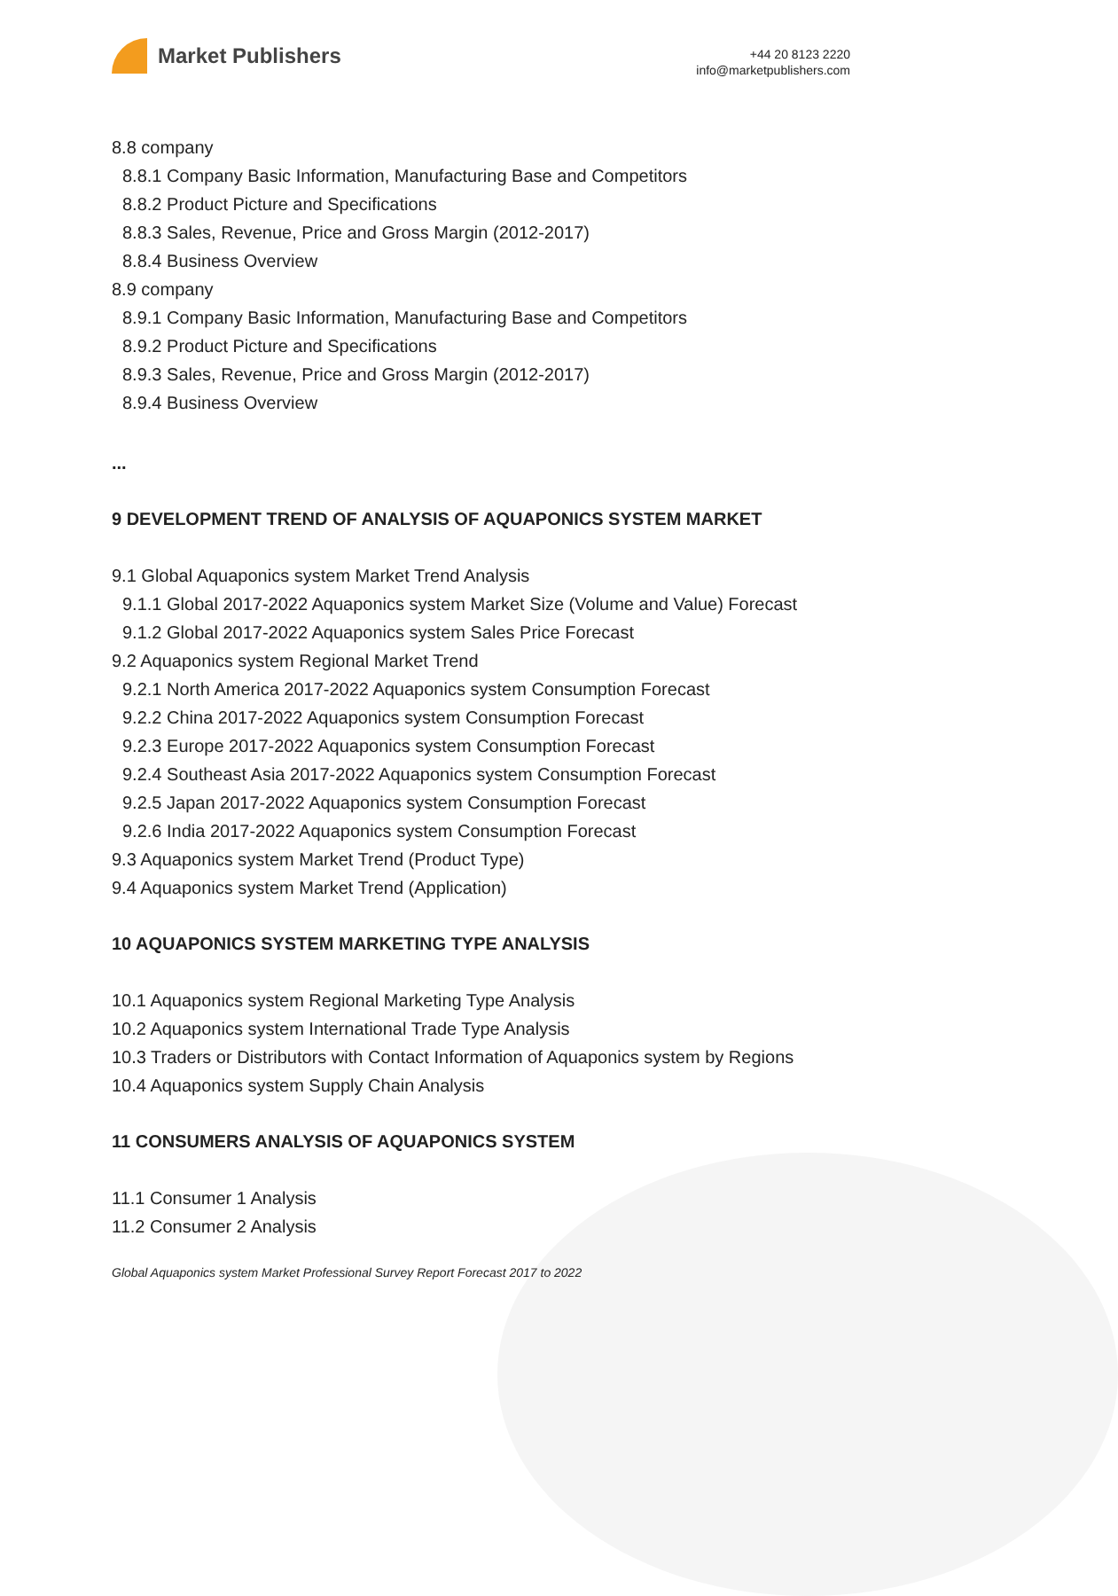Market Publishers
+44 20 8123 2220
info@marketpublishers.com
8.8 company
8.8.1 Company Basic Information, Manufacturing Base and Competitors
8.8.2 Product Picture and Specifications
8.8.3 Sales, Revenue, Price and Gross Margin (2012-2017)
8.8.4 Business Overview
8.9 company
8.9.1 Company Basic Information, Manufacturing Base and Competitors
8.9.2 Product Picture and Specifications
8.9.3 Sales, Revenue, Price and Gross Margin (2012-2017)
8.9.4 Business Overview
...
9 DEVELOPMENT TREND OF ANALYSIS OF AQUAPONICS SYSTEM MARKET
9.1 Global Aquaponics system Market Trend Analysis
9.1.1 Global 2017-2022 Aquaponics system Market Size (Volume and Value) Forecast
9.1.2 Global 2017-2022 Aquaponics system Sales Price Forecast
9.2 Aquaponics system Regional Market Trend
9.2.1 North America 2017-2022 Aquaponics system Consumption Forecast
9.2.2 China 2017-2022 Aquaponics system Consumption Forecast
9.2.3 Europe 2017-2022 Aquaponics system Consumption Forecast
9.2.4 Southeast Asia 2017-2022 Aquaponics system Consumption Forecast
9.2.5 Japan 2017-2022 Aquaponics system Consumption Forecast
9.2.6 India 2017-2022 Aquaponics system Consumption Forecast
9.3 Aquaponics system Market Trend (Product Type)
9.4 Aquaponics system Market Trend (Application)
10 AQUAPONICS SYSTEM MARKETING TYPE ANALYSIS
10.1 Aquaponics system Regional Marketing Type Analysis
10.2 Aquaponics system International Trade Type Analysis
10.3 Traders or Distributors with Contact Information of Aquaponics system by Regions
10.4 Aquaponics system Supply Chain Analysis
11 CONSUMERS ANALYSIS OF AQUAPONICS SYSTEM
11.1 Consumer 1 Analysis
11.2 Consumer 2 Analysis
Global Aquaponics system Market Professional Survey Report Forecast 2017 to 2022